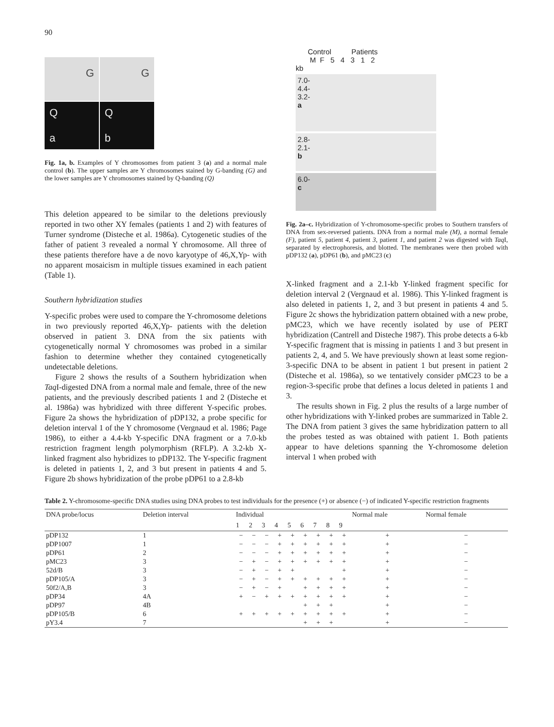90
G
G
Q
a
Q
b
Fig. 1a, b. Examples of Y chromosomes from patient 3 (a) and a normal male control (b). The upper samples are Y chromosomes stained by G-banding (G) and the lower samples are Y chromosomes stained by Q-banding (Q)
This deletion appeared to be similar to the deletions previously reported in two other XY females (patients 1 and 2) with features of Turner syndrome (Disteche et al. 1986a). Cytogenetic studies of the father of patient 3 revealed a normal Y chromosome. All three of these patients therefore have a de novo karyotype of 46,X,Yp- with no apparent mosaicism in multiple tissues examined in each patient (Table 1).
Southern hybridization studies
Y-specific probes were used to compare the Y-chromosome deletions in two previously reported 46,X,Yp- patients with the deletion observed in patient 3. DNA from the six patients with cytogenetically normal Y chromosomes was probed in a similar fashion to determine whether they contained cytogenetically undetectable deletions.
Figure 2 shows the results of a Southern hybridization when Taq I-digested DNA from a normal male and female, three of the new patients, and the previously described patients 1 and 2 (Disteche et al. 1986a) was hybridized with three different Y-specific probes. Figure 2a shows the hybridization of pDP132, a probe specific for deletion interval 1 of the Y chromosome (Vergnaud et al. 1986; Page 1986), to either a 4.4-kb Y-specific DNA fragment or a 7.0-kb restriction fragment length polymorphism (RFLP). A 3.2-kb X-linked fragment also hybridizes to pDP132. The Y-specific fragment is deleted in patients 1, 2, and 3 but present in patients 4 and 5. Figure 2b shows hybridization of the probe pDP61 to a 2.8-kb
Control Patients
M F 5 4 3 1 2
kb
7.0-
4.4-
3.2-
a
2.8-
2.1-
b
6.0-
c
Fig. 2a–c. Hybridization of Y-chromosome-specific probes to Southern transfers of DNA from sex-reversed patients. DNA from a normal male (M), a normal female (F), patient 5, patient 4, patient 3, patient 1, and patient 2 was digested with Taq I, separated by electrophoresis, and blotted. The membranes were then probed with pDP132 (a), pDP61 (b), and pMC23 (c)
X-linked fragment and a 2.1-kb Y-linked fragment specific for deletion interval 2 (Vergnaud et al. 1986). This Y-linked fragment is also deleted in patients 1, 2, and 3 but present in patients 4 and 5. Figure 2c shows the hybridization pattern obtained with a new probe, pMC23, which we have recently isolated by use of PERT hybridization (Cantrell and Disteche 1987). This probe detects a 6-kb Y-specific fragment that is missing in patients 1 and 3 but present in patients 2, 4, and 5. We have previously shown at least some region-3-specific DNA to be absent in patient 1 but present in patient 2 (Disteche et al. 1986a), so we tentatively consider pMC23 to be a region-3-specific probe that defines a locus deleted in patients 1 and 3.
The results shown in Fig. 2 plus the results of a large number of other hybridizations with Y-linked probes are summarized in Table 2. The DNA from patient 3 gives the same hybridization pattern to all the probes tested as was obtained with patient 1. Both patients appear to have deletions spanning the Y-chromosome deletion interval 1 when probed with
Table 2. Y-chromosome-specific DNA studies using DNA probes to test individuals for the presence (+) or absence (−) of indicated Y-specific restriction fragments
| DNA probe/locus | Deletion interval | Individual | | | | | | | | | Normal male | Normal female |
| --- | --- | --- | --- | --- | --- | --- | --- | --- | --- | --- | --- | --- |
| | | 1 | 2 | 3 | 4 | 5 | 6 | 7 | 8 | 9 | | |
| pDP132 | 1 | − | − | − | + | + | + | + | + | + | + | − |
| pDP1007 | 1 | − | − | − | + | + | + | + | + | + | + | − |
| pDP61 | 2 | − | − | − | + | + | + | + | + | + | + | − |
| pMC23 | 3 | − | + | − | + | + | + | + | + | + | + | − |
| 52d/B | 3 | − | + | − | + | + | | | | + | + | − |
| pDP105/A | 3 | − | + | − | + | + | + | + | + | + | + | − |
| 50f2/A,B | 3 | − | + | − | + | | + | + | + | + | + | − |
| pDP34 | 4A | + | − | + | + | + | + | + | + | + | + | − |
| pDP97 | 4B | | | | | | + | + | + | | + | − |
| pDP105/B | 6 | + | + | + | + | + | + | + | + | + | + | − |
| pY3.4 | 7 | | | | | | + | + | + | | + | − |